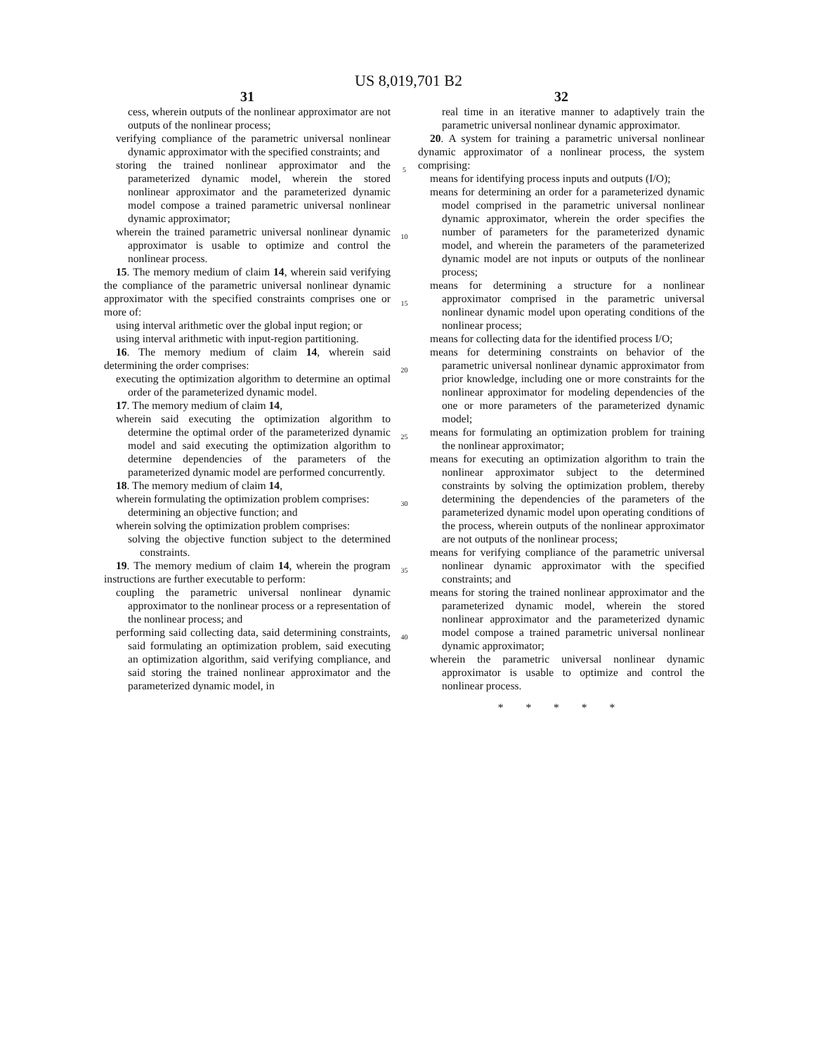US 8,019,701 B2
31
cess, wherein outputs of the nonlinear approximator are not outputs of the nonlinear process;
verifying compliance of the parametric universal nonlinear dynamic approximator with the specified constraints; and
storing the trained nonlinear approximator and the parameterized dynamic model, wherein the stored nonlinear approximator and the parameterized dynamic model compose a trained parametric universal nonlinear dynamic approximator;
wherein the trained parametric universal nonlinear dynamic approximator is usable to optimize and control the nonlinear process.
15. The memory medium of claim 14, wherein said verifying the compliance of the parametric universal nonlinear dynamic approximator with the specified constraints comprises one or more of:
using interval arithmetic over the global input region; or
using interval arithmetic with input-region partitioning.
16. The memory medium of claim 14, wherein said determining the order comprises:
executing the optimization algorithm to determine an optimal order of the parameterized dynamic model.
17. The memory medium of claim 14,
wherein said executing the optimization algorithm to determine the optimal order of the parameterized dynamic model and said executing the optimization algorithm to determine dependencies of the parameters of the parameterized dynamic model are performed concurrently.
18. The memory medium of claim 14,
wherein formulating the optimization problem comprises:
determining an objective function; and
wherein solving the optimization problem comprises:
solving the objective function subject to the determined constraints.
19. The memory medium of claim 14, wherein the program instructions are further executable to perform:
coupling the parametric universal nonlinear dynamic approximator to the nonlinear process or a representation of the nonlinear process; and
performing said collecting data, said determining constraints, said formulating an optimization problem, said executing an optimization algorithm, said verifying compliance, and said storing the trained nonlinear approximator and the parameterized dynamic model, in
5
10
15
20
25
30
35
40
32
real time in an iterative manner to adaptively train the parametric universal nonlinear dynamic approximator.
20. A system for training a parametric universal nonlinear dynamic approximator of a nonlinear process, the system comprising:
means for identifying process inputs and outputs (I/O);
means for determining an order for a parameterized dynamic model comprised in the parametric universal nonlinear dynamic approximator, wherein the order specifies the number of parameters for the parameterized dynamic model, and wherein the parameters of the parameterized dynamic model are not inputs or outputs of the nonlinear process;
means for determining a structure for a nonlinear approximator comprised in the parametric universal nonlinear dynamic model upon operating conditions of the nonlinear process;
means for collecting data for the identified process I/O;
means for determining constraints on behavior of the parametric universal nonlinear dynamic approximator from prior knowledge, including one or more constraints for the nonlinear approximator for modeling dependencies of the one or more parameters of the parameterized dynamic model;
means for formulating an optimization problem for training the nonlinear approximator;
means for executing an optimization algorithm to train the nonlinear approximator subject to the determined constraints by solving the optimization problem, thereby determining the dependencies of the parameters of the parameterized dynamic model upon operating conditions of the process, wherein outputs of the nonlinear approximator are not outputs of the nonlinear process;
means for verifying compliance of the parametric universal nonlinear dynamic approximator with the specified constraints; and
means for storing the trained nonlinear approximator and the parameterized dynamic model, wherein the stored nonlinear approximator and the parameterized dynamic model compose a trained parametric universal nonlinear dynamic approximator;
wherein the parametric universal nonlinear dynamic approximator is usable to optimize and control the nonlinear process.
* * * * *